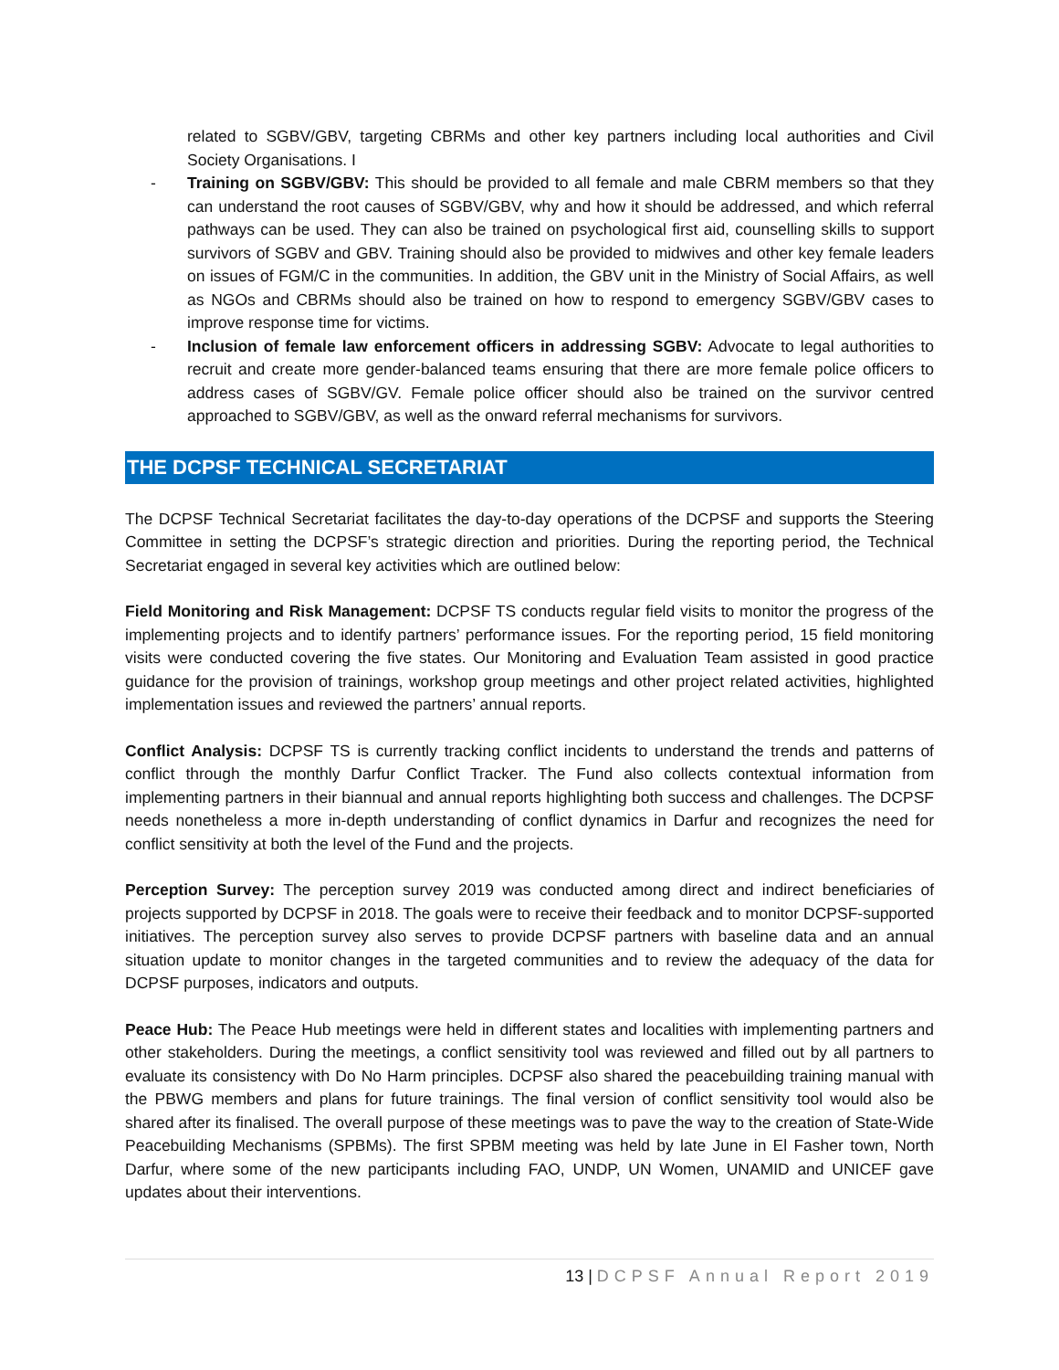related to SGBV/GBV, targeting CBRMs and other key partners including local authorities and Civil Society Organisations. I
- Training on SGBV/GBV: This should be provided to all female and male CBRM members so that they can understand the root causes of SGBV/GBV, why and how it should be addressed, and which referral pathways can be used. They can also be trained on psychological first aid, counselling skills to support survivors of SGBV and GBV. Training should also be provided to midwives and other key female leaders on issues of FGM/C in the communities. In addition, the GBV unit in the Ministry of Social Affairs, as well as NGOs and CBRMs should also be trained on how to respond to emergency SGBV/GBV cases to improve response time for victims.
- Inclusion of female law enforcement officers in addressing SGBV: Advocate to legal authorities to recruit and create more gender-balanced teams ensuring that there are more female police officers to address cases of SGBV/GV. Female police officer should also be trained on the survivor centred approached to SGBV/GBV, as well as the onward referral mechanisms for survivors.
THE DCPSF TECHNICAL SECRETARIAT
The DCPSF Technical Secretariat facilitates the day-to-day operations of the DCPSF and supports the Steering Committee in setting the DCPSF’s strategic direction and priorities. During the reporting period, the Technical Secretariat engaged in several key activities which are outlined below:
Field Monitoring and Risk Management: DCPSF TS conducts regular field visits to monitor the progress of the implementing projects and to identify partners’ performance issues. For the reporting period, 15 field monitoring visits were conducted covering the five states. Our Monitoring and Evaluation Team assisted in good practice guidance for the provision of trainings, workshop group meetings and other project related activities, highlighted implementation issues and reviewed the partners’ annual reports.
Conflict Analysis: DCPSF TS is currently tracking conflict incidents to understand the trends and patterns of conflict through the monthly Darfur Conflict Tracker. The Fund also collects contextual information from implementing partners in their biannual and annual reports highlighting both success and challenges. The DCPSF needs nonetheless a more in-depth understanding of conflict dynamics in Darfur and recognizes the need for conflict sensitivity at both the level of the Fund and the projects.
Perception Survey: The perception survey 2019 was conducted among direct and indirect beneficiaries of projects supported by DCPSF in 2018. The goals were to receive their feedback and to monitor DCPSF-supported initiatives. The perception survey also serves to provide DCPSF partners with baseline data and an annual situation update to monitor changes in the targeted communities and to review the adequacy of the data for DCPSF purposes, indicators and outputs.
Peace Hub: The Peace Hub meetings were held in different states and localities with implementing partners and other stakeholders. During the meetings, a conflict sensitivity tool was reviewed and filled out by all partners to evaluate its consistency with Do No Harm principles. DCPSF also shared the peacebuilding training manual with the PBWG members and plans for future trainings. The final version of conflict sensitivity tool would also be shared after its finalised. The overall purpose of these meetings was to pave the way to the creation of State-Wide Peacebuilding Mechanisms (SPBMs). The first SPBM meeting was held by late June in El Fasher town, North Darfur, where some of the new participants including FAO, UNDP, UN Women, UNAMID and UNICEF gave updates about their interventions.
13 | DCPSF Annual Report 2019